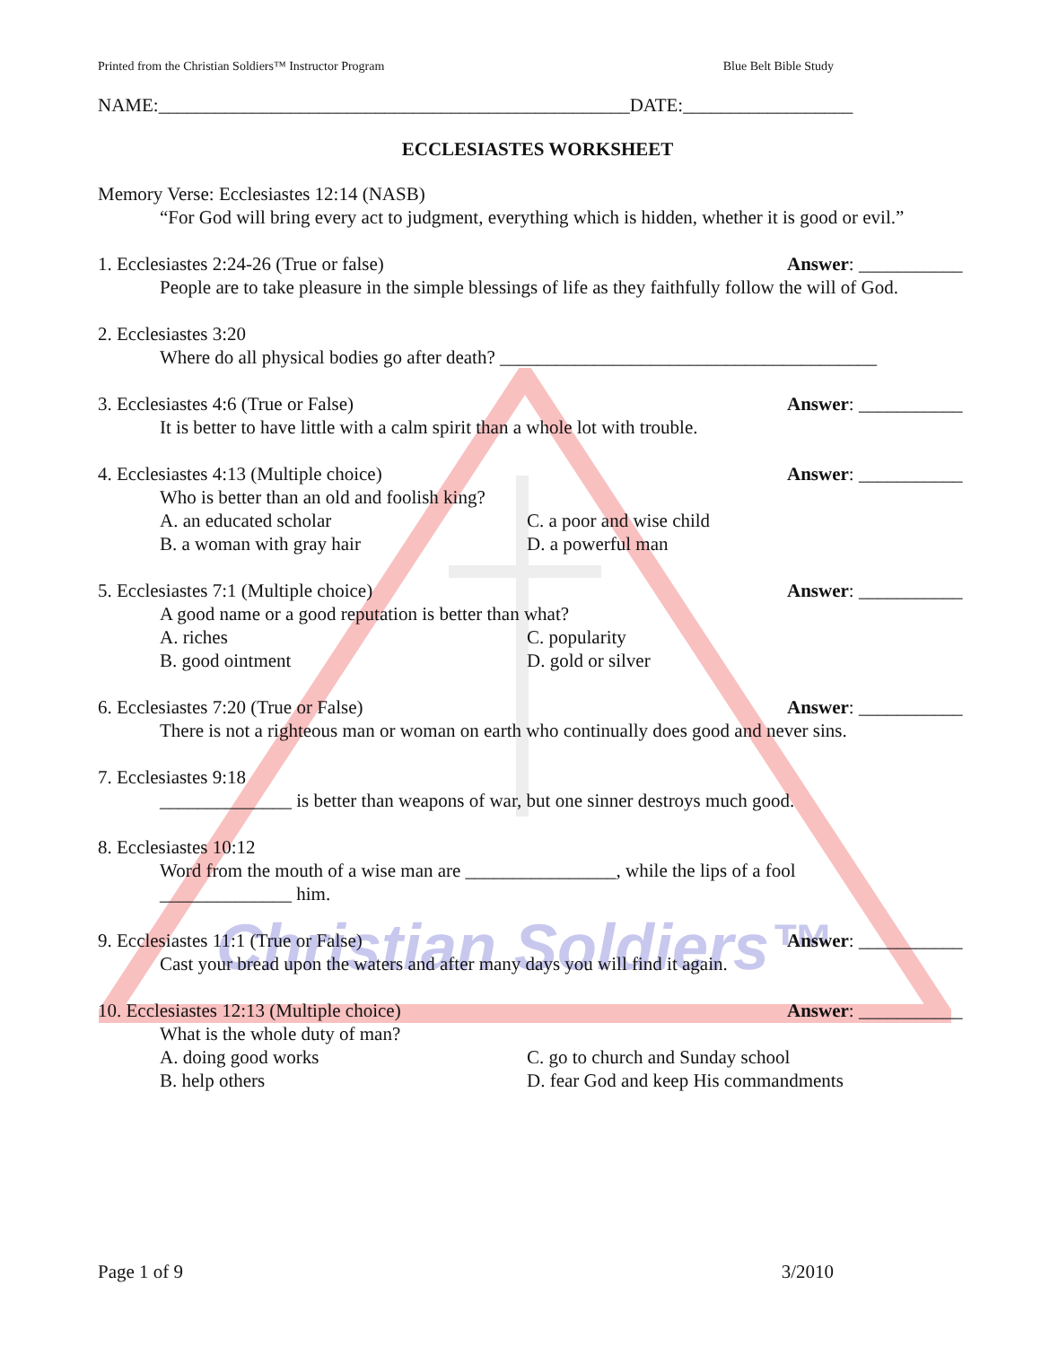Christian Soldiers™
Printed from the Christian Soldiers™ Instructor Program Blue Belt Bible Study
NAME:__________________________________________________DATE:__________________
ECCLESIASTES WORKSHEET
Memory Verse: Ecclesiastes 12:14 (NASB)
“For God will bring every act to judgment, everything which is hidden, whether it is good or evil.”
1. Ecclesiastes 2:24-26 (True or false)
Answer: ___________
People are to take pleasure in the simple blessings of life as they faithfully follow the will of God.
2. Ecclesiastes 3:20
Where do all physical bodies go after death? ________________________________________
3. Ecclesiastes 4:6 (True or False)
Answer: ___________
It is better to have little with a calm spirit than a whole lot with trouble.
4. Ecclesiastes 4:13 (Multiple choice)
Answer: ___________
Who is better than an old and foolish king?
A. an educated scholar
B. a woman with gray hair
C. a poor and wise child
D. a powerful man
5. Ecclesiastes 7:1 (Multiple choice)
Answer: ___________
A good name or a good reputation is better than what?
A. riches
B. good ointment
C. popularity
D. gold or silver
6. Ecclesiastes 7:20 (True or False)
Answer: ___________
There is not a righteous man or woman on earth who continually does good and never sins.
7. Ecclesiastes 9:18
______________ is better than weapons of war, but one sinner destroys much good.
8. Ecclesiastes 10:12
Word from the mouth of a wise man are ________________, while the lips of a fool
______________ him.
9. Ecclesiastes 11:1 (True or False)
Answer: ___________
Cast your bread upon the waters and after many days you will find it again.
10. Ecclesiastes 12:13 (Multiple choice)
Answer: ___________
What is the whole duty of man?
A. doing good works
B. help others
C. go to church and Sunday school
D. fear God and keep His commandments
Page 1 of 9 3/2010